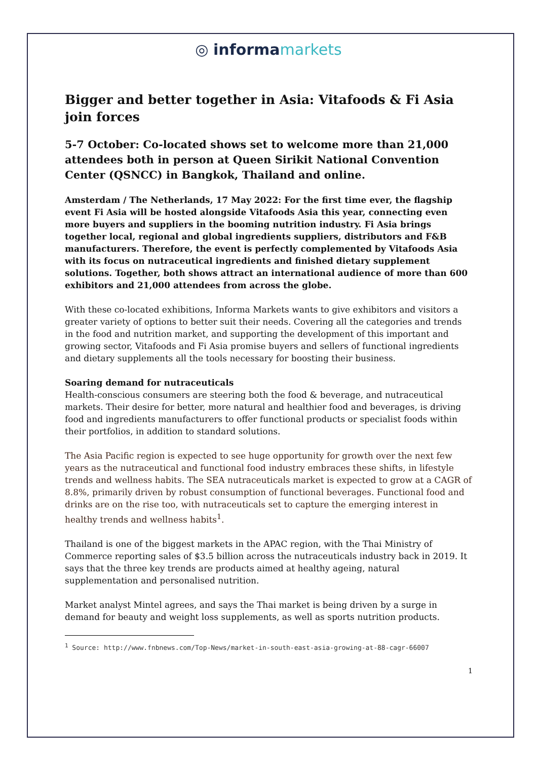◎ informa markets
Bigger and better together in Asia: Vitafoods & Fi Asia join forces
5-7 October: Co-located shows set to welcome more than 21,000 attendees both in person at Queen Sirikit National Convention Center (QSNCC) in Bangkok, Thailand and online.
Amsterdam / The Netherlands, 17 May 2022: For the first time ever, the flagship event Fi Asia will be hosted alongside Vitafoods Asia this year, connecting even more buyers and suppliers in the booming nutrition industry. Fi Asia brings together local, regional and global ingredients suppliers, distributors and F&B manufacturers. Therefore, the event is perfectly complemented by Vitafoods Asia with its focus on nutraceutical ingredients and finished dietary supplement solutions. Together, both shows attract an international audience of more than 600 exhibitors and 21,000 attendees from across the globe.
With these co-located exhibitions, Informa Markets wants to give exhibitors and visitors a greater variety of options to better suit their needs. Covering all the categories and trends in the food and nutrition market, and supporting the development of this important and growing sector, Vitafoods and Fi Asia promise buyers and sellers of functional ingredients and dietary supplements all the tools necessary for boosting their business.
Soaring demand for nutraceuticals
Health-conscious consumers are steering both the food & beverage, and nutraceutical markets. Their desire for better, more natural and healthier food and beverages, is driving food and ingredients manufacturers to offer functional products or specialist foods within their portfolios, in addition to standard solutions.
The Asia Pacific region is expected to see huge opportunity for growth over the next few years as the nutraceutical and functional food industry embraces these shifts, in lifestyle trends and wellness habits. The SEA nutraceuticals market is expected to grow at a CAGR of 8.8%, primarily driven by robust consumption of functional beverages. Functional food and drinks are on the rise too, with nutraceuticals set to capture the emerging interest in healthy trends and wellness habits<sup>1</sup>.
Thailand is one of the biggest markets in the APAC region, with the Thai Ministry of Commerce reporting sales of $3.5 billion across the nutraceuticals industry back in 2019. It says that the three key trends are products aimed at healthy ageing, natural supplementation and personalised nutrition.
Market analyst Mintel agrees, and says the Thai market is being driven by a surge in demand for beauty and weight loss supplements, as well as sports nutrition products.
<sup>1</sup> Source: http://www.fnbnews.com/Top-News/market-in-south-east-asia-growing-at-88-cagr-66007
1